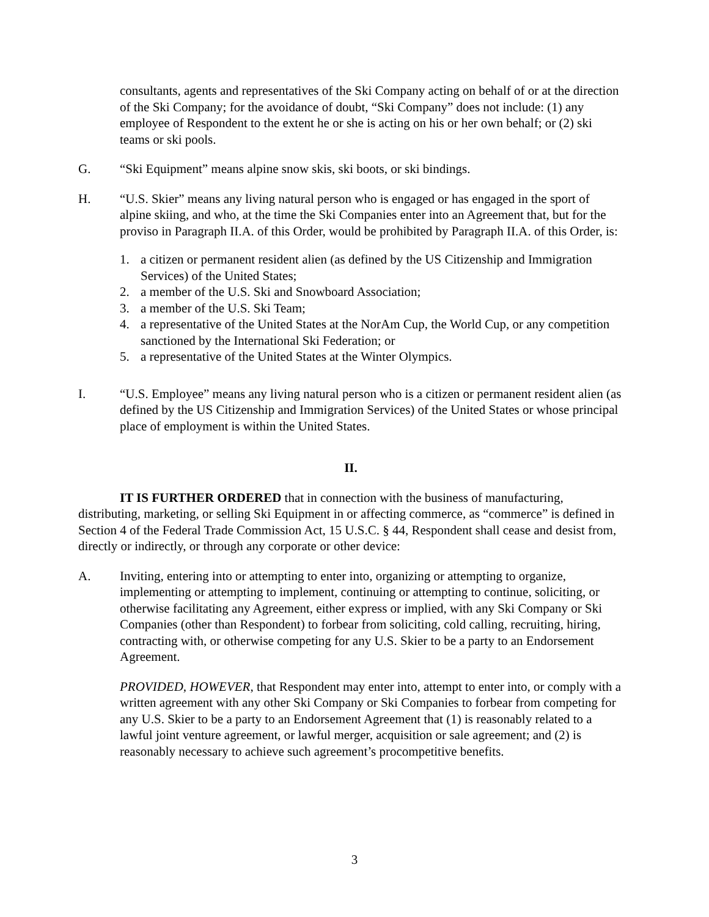consultants, agents and representatives of the Ski Company acting on behalf of or at the direction of the Ski Company; for the avoidance of doubt, “Ski Company” does not include: (1) any employee of Respondent to the extent he or she is acting on his or her own behalf; or (2) ski teams or ski pools.
G. “Ski Equipment” means alpine snow skis, ski boots, or ski bindings.
H. “U.S. Skier” means any living natural person who is engaged or has engaged in the sport of alpine skiing, and who, at the time the Ski Companies enter into an Agreement that, but for the proviso in Paragraph II.A. of this Order, would be prohibited by Paragraph II.A. of this Order, is:
1. a citizen or permanent resident alien (as defined by the US Citizenship and Immigration Services) of the United States;
2. a member of the U.S. Ski and Snowboard Association;
3. a member of the U.S. Ski Team;
4. a representative of the United States at the NorAm Cup, the World Cup, or any competition sanctioned by the International Ski Federation; or
5. a representative of the United States at the Winter Olympics.
I. “U.S. Employee” means any living natural person who is a citizen or permanent resident alien (as defined by the US Citizenship and Immigration Services) of the United States or whose principal place of employment is within the United States.
II.
IT IS FURTHER ORDERED that in connection with the business of manufacturing, distributing, marketing, or selling Ski Equipment in or affecting commerce, as “commerce” is defined in Section 4 of the Federal Trade Commission Act, 15 U.S.C. § 44, Respondent shall cease and desist from, directly or indirectly, or through any corporate or other device:
A. Inviting, entering into or attempting to enter into, organizing or attempting to organize, implementing or attempting to implement, continuing or attempting to continue, soliciting, or otherwise facilitating any Agreement, either express or implied, with any Ski Company or Ski Companies (other than Respondent) to forbear from soliciting, cold calling, recruiting, hiring, contracting with, or otherwise competing for any U.S. Skier to be a party to an Endorsement Agreement.
PROVIDED, HOWEVER, that Respondent may enter into, attempt to enter into, or comply with a written agreement with any other Ski Company or Ski Companies to forbear from competing for any U.S. Skier to be a party to an Endorsement Agreement that (1) is reasonably related to a lawful joint venture agreement, or lawful merger, acquisition or sale agreement; and (2) is reasonably necessary to achieve such agreement’s procompetitive benefits.
3